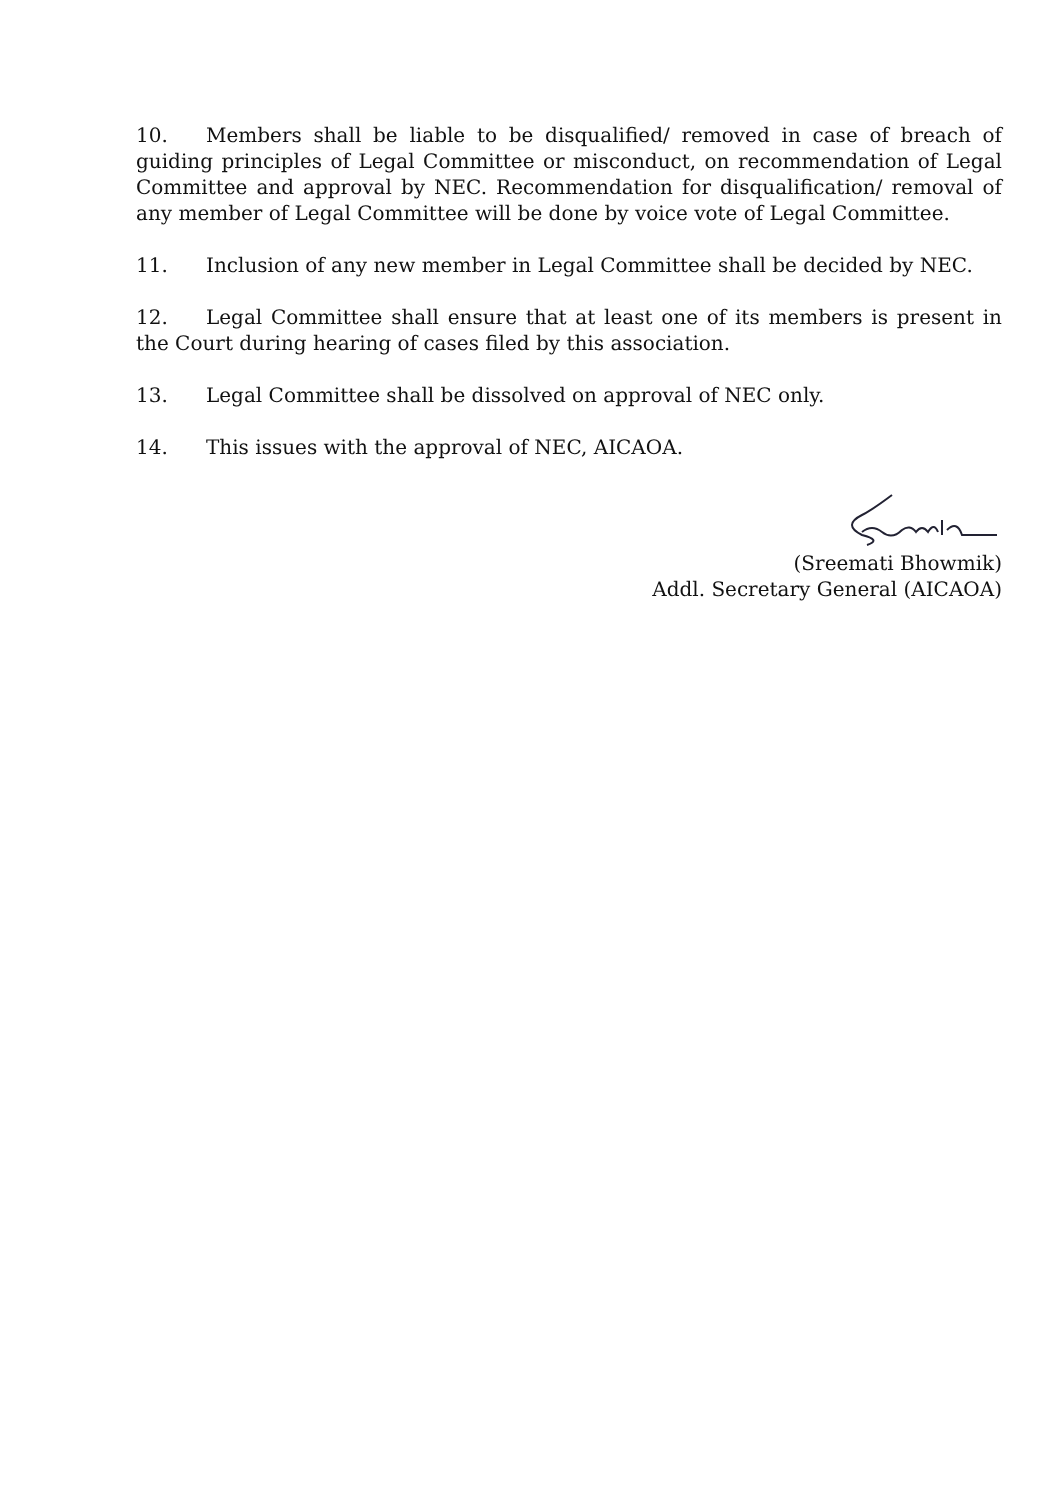10. Members shall be liable to be disqualified/ removed in case of breach of guiding principles of Legal Committee or misconduct, on recommendation of Legal Committee and approval by NEC. Recommendation for disqualification/ removal of any member of Legal Committee will be done by voice vote of Legal Committee.
11. Inclusion of any new member in Legal Committee shall be decided by NEC.
12. Legal Committee shall ensure that at least one of its members is present in the Court during hearing of cases filed by this association.
13. Legal Committee shall be dissolved on approval of NEC only.
14. This issues with the approval of NEC, AICAOA.
(Sreemati Bhowmik)
Addl. Secretary General (AICAOA)